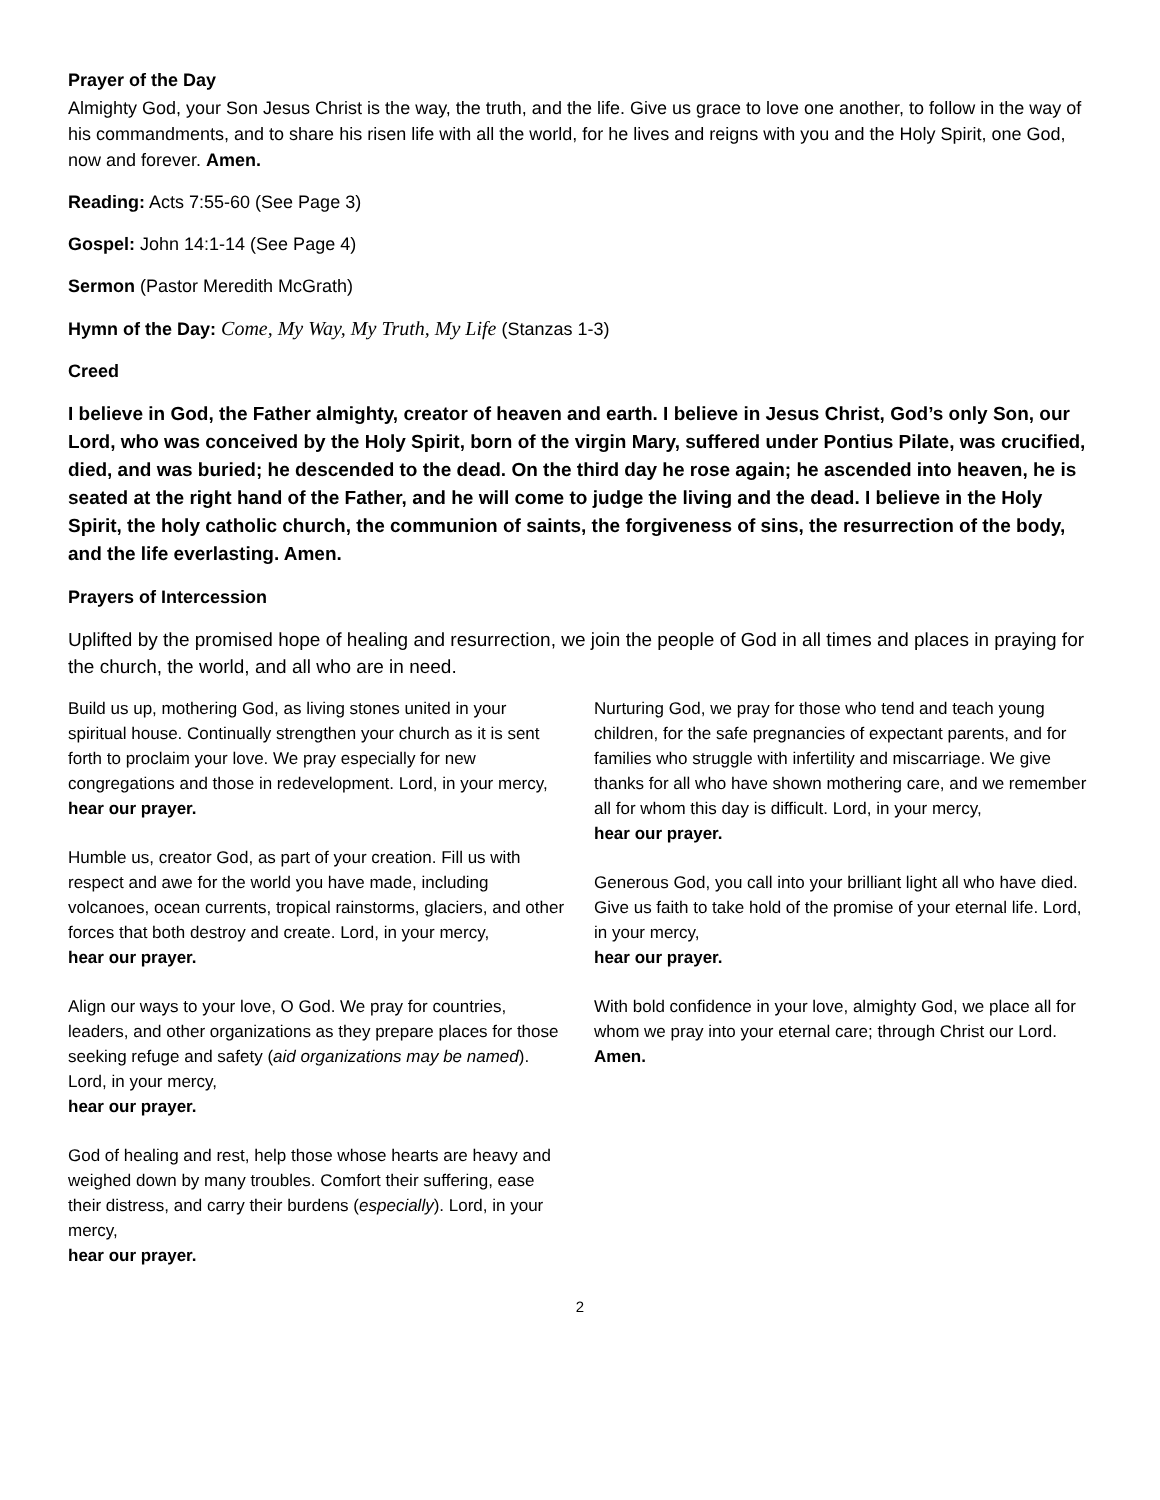Prayer of the Day
Almighty God, your Son Jesus Christ is the way, the truth, and the life. Give us grace to love one another, to follow in the way of his commandments, and to share his risen life with all the world, for he lives and reigns with you and the Holy Spirit, one God, now and forever. Amen.
Reading: Acts 7:55-60 (See Page 3)
Gospel: John 14:1-14 (See Page 4)
Sermon (Pastor Meredith McGrath)
Hymn of the Day: Come, My Way, My Truth, My Life (Stanzas 1-3)
Creed
I believe in God, the Father almighty, creator of heaven and earth. I believe in Jesus Christ, God’s only Son, our Lord, who was conceived by the Holy Spirit, born of the virgin Mary, suffered under Pontius Pilate, was crucified, died, and was buried; he descended to the dead. On the third day he rose again; he ascended into heaven, he is seated at the right hand of the Father, and he will come to judge the living and the dead. I believe in the Holy Spirit, the holy catholic church, the communion of saints, the forgiveness of sins, the resurrection of the body, and the life everlasting. Amen.
Prayers of Intercession
Uplifted by the promised hope of healing and resurrection, we join the people of God in all times and places in praying for the church, the world, and all who are in need.
Build us up, mothering God, as living stones united in your spiritual house. Continually strengthen your church as it is sent forth to proclaim your love. We pray especially for new congregations and those in redevelopment. Lord, in your mercy,
hear our prayer.
Humble us, creator God, as part of your creation. Fill us with respect and awe for the world you have made, including volcanoes, ocean currents, tropical rainstorms, glaciers, and other forces that both destroy and create. Lord, in your mercy,
hear our prayer.
Align our ways to your love, O God. We pray for countries, leaders, and other organizations as they prepare places for those seeking refuge and safety (aid organizations may be named). Lord, in your mercy,
hear our prayer.
God of healing and rest, help those whose hearts are heavy and weighed down by many troubles. Comfort their suffering, ease their distress, and carry their burdens (especially). Lord, in your mercy,
hear our prayer.
Nurturing God, we pray for those who tend and teach young children, for the safe pregnancies of expectant parents, and for families who struggle with infertility and miscarriage. We give thanks for all who have shown mothering care, and we remember all for whom this day is difficult. Lord, in your mercy,
hear our prayer.
Generous God, you call into your brilliant light all who have died. Give us faith to take hold of the promise of your eternal life. Lord, in your mercy,
hear our prayer.
With bold confidence in your love, almighty God, we place all for whom we pray into your eternal care; through Christ our Lord.
Amen.
2